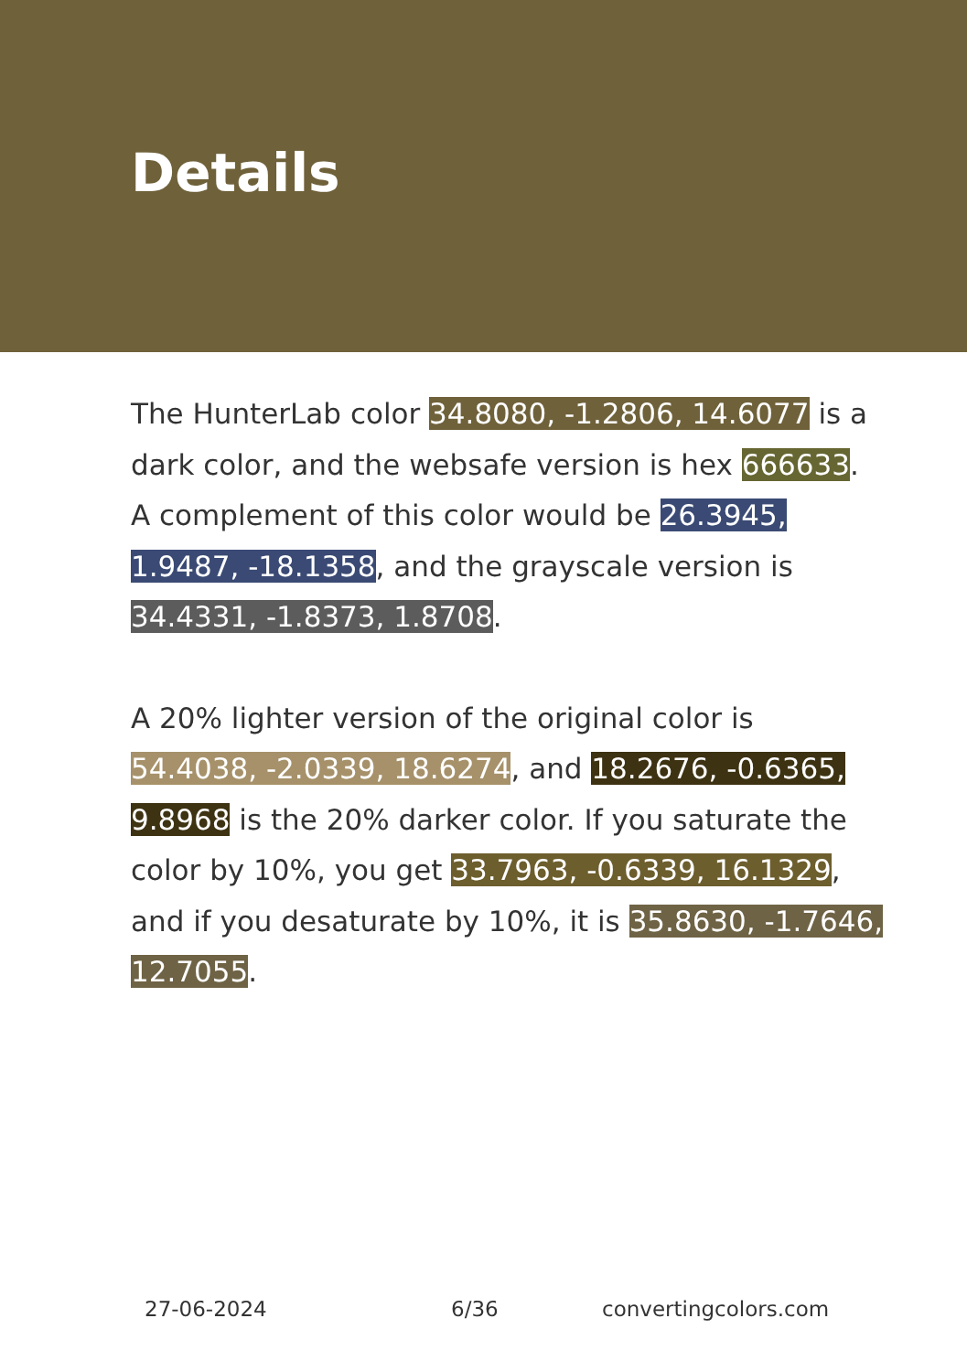Details
The HunterLab color 34.8080, -1.2806, 14.6077 is a dark color, and the websafe version is hex 666633. A complement of this color would be 26.3945, 1.9487, -18.1358, and the grayscale version is 34.4331, -1.8373, 1.8708.
A 20% lighter version of the original color is 54.4038, -2.0339, 18.6274, and 18.2676, -0.6365, 9.8968 is the 20% darker color. If you saturate the color by 10%, you get 33.7963, -0.6339, 16.1329, and if you desaturate by 10%, it is 35.8630, -1.7646, 12.7055.
27-06-2024 6/36 convertingcolors.com